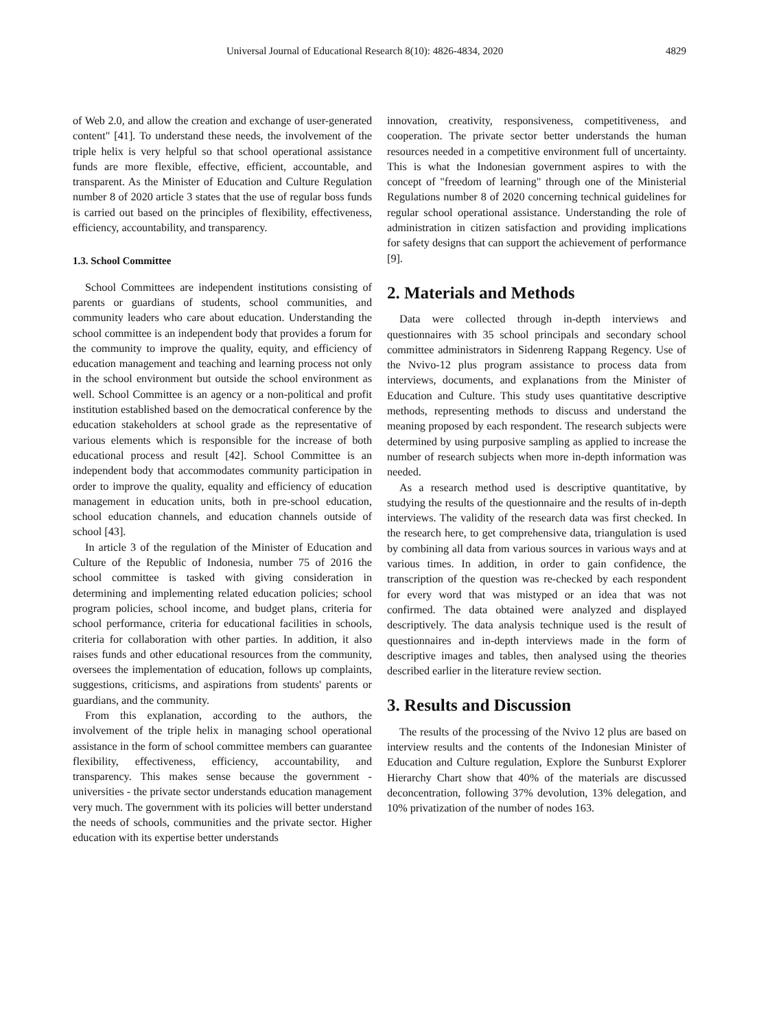Universal Journal of Educational Research 8(10): 4826-4834, 2020 4829
of Web 2.0, and allow the creation and exchange of user-generated content" [41]. To understand these needs, the involvement of the triple helix is very helpful so that school operational assistance funds are more flexible, effective, efficient, accountable, and transparent. As the Minister of Education and Culture Regulation number 8 of 2020 article 3 states that the use of regular boss funds is carried out based on the principles of flexibility, effectiveness, efficiency, accountability, and transparency.
1.3. School Committee
School Committees are independent institutions consisting of parents or guardians of students, school communities, and community leaders who care about education. Understanding the school committee is an independent body that provides a forum for the community to improve the quality, equity, and efficiency of education management and teaching and learning process not only in the school environment but outside the school environment as well. School Committee is an agency or a non-political and profit institution established based on the democratical conference by the education stakeholders at school grade as the representative of various elements which is responsible for the increase of both educational process and result [42]. School Committee is an independent body that accommodates community participation in order to improve the quality, equality and efficiency of education management in education units, both in pre-school education, school education channels, and education channels outside of school [43].
In article 3 of the regulation of the Minister of Education and Culture of the Republic of Indonesia, number 75 of 2016 the school committee is tasked with giving consideration in determining and implementing related education policies; school program policies, school income, and budget plans, criteria for school performance, criteria for educational facilities in schools, criteria for collaboration with other parties. In addition, it also raises funds and other educational resources from the community, oversees the implementation of education, follows up complaints, suggestions, criticisms, and aspirations from students' parents or guardians, and the community.
From this explanation, according to the authors, the involvement of the triple helix in managing school operational assistance in the form of school committee members can guarantee flexibility, effectiveness, efficiency, accountability, and transparency. This makes sense because the government - universities - the private sector understands education management very much. The government with its policies will better understand the needs of schools, communities and the private sector. Higher education with its expertise better understands
innovation, creativity, responsiveness, competitiveness, and cooperation. The private sector better understands the human resources needed in a competitive environment full of uncertainty. This is what the Indonesian government aspires to with the concept of "freedom of learning" through one of the Ministerial Regulations number 8 of 2020 concerning technical guidelines for regular school operational assistance. Understanding the role of administration in citizen satisfaction and providing implications for safety designs that can support the achievement of performance [9].
2. Materials and Methods
Data were collected through in-depth interviews and questionnaires with 35 school principals and secondary school committee administrators in Sidenreng Rappang Regency. Use of the Nvivo-12 plus program assistance to process data from interviews, documents, and explanations from the Minister of Education and Culture. This study uses quantitative descriptive methods, representing methods to discuss and understand the meaning proposed by each respondent. The research subjects were determined by using purposive sampling as applied to increase the number of research subjects when more in-depth information was needed.
As a research method used is descriptive quantitative, by studying the results of the questionnaire and the results of in-depth interviews. The validity of the research data was first checked. In the research here, to get comprehensive data, triangulation is used by combining all data from various sources in various ways and at various times. In addition, in order to gain confidence, the transcription of the question was re-checked by each respondent for every word that was mistyped or an idea that was not confirmed. The data obtained were analyzed and displayed descriptively. The data analysis technique used is the result of questionnaires and in-depth interviews made in the form of descriptive images and tables, then analysed using the theories described earlier in the literature review section.
3. Results and Discussion
The results of the processing of the Nvivo 12 plus are based on interview results and the contents of the Indonesian Minister of Education and Culture regulation, Explore the Sunburst Explorer Hierarchy Chart show that 40% of the materials are discussed deconcentration, following 37% devolution, 13% delegation, and 10% privatization of the number of nodes 163.